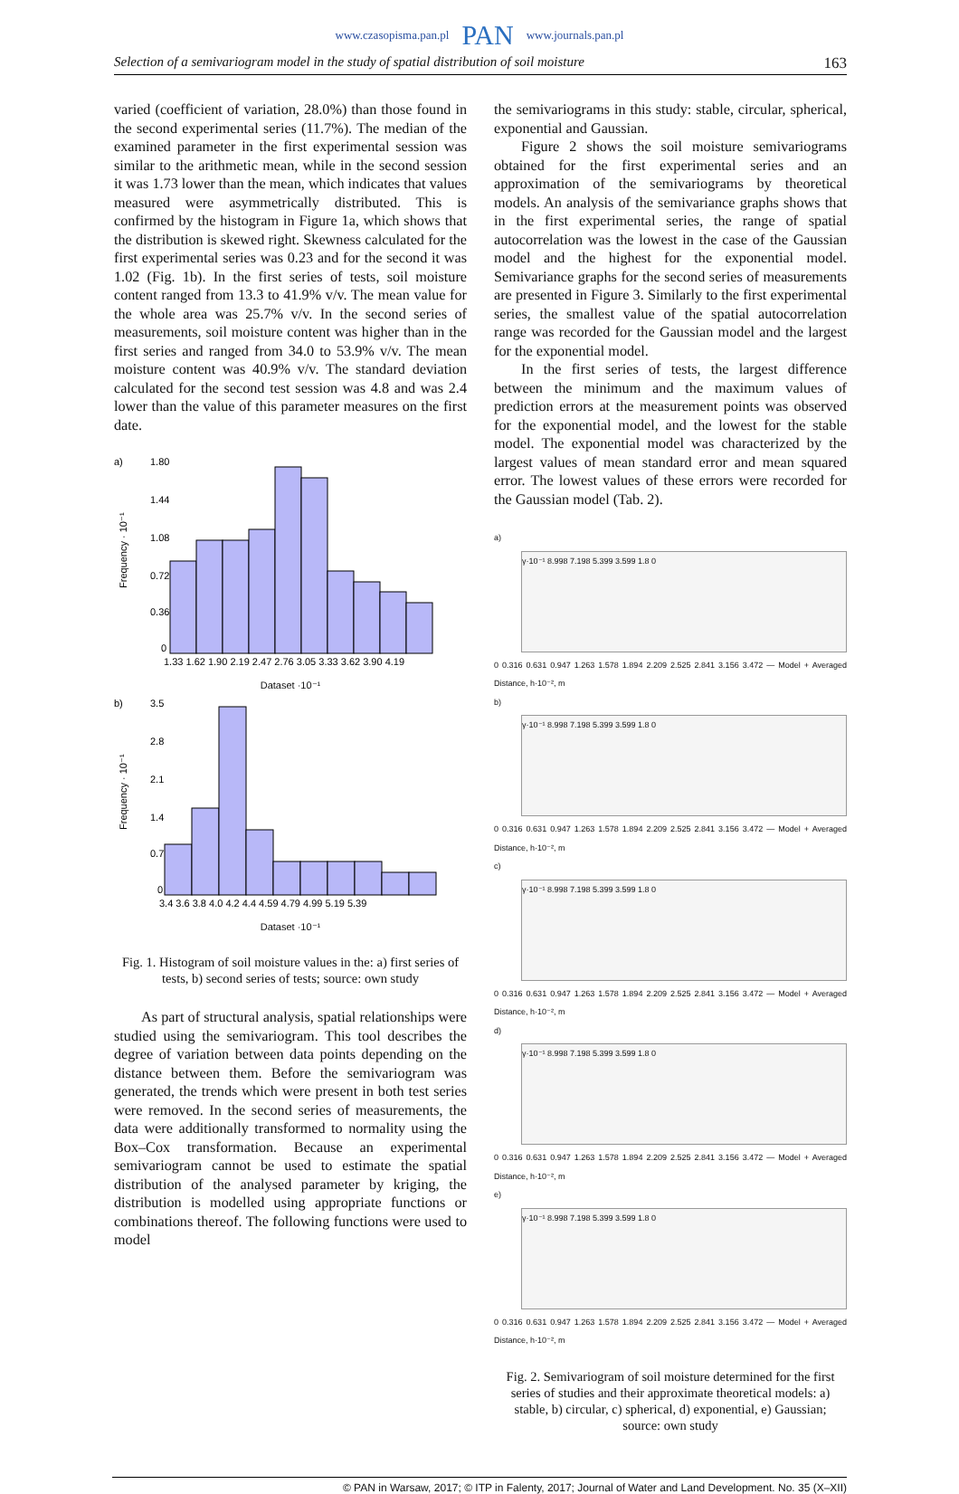www.czasopisma.pan.pl PAN www.journals.pan.pl
Selection of a semivariogram model in the study of spatial distribution of soil moisture 163
varied (coefficient of variation, 28.0%) than those found in the second experimental series (11.7%). The median of the examined parameter in the first experimental session was similar to the arithmetic mean, while in the second session it was 1.73 lower than the mean, which indicates that values measured were asymmetrically distributed. This is confirmed by the histogram in Figure 1a, which shows that the distribution is skewed right. Skewness calculated for the first experimental series was 0.23 and for the second it was 1.02 (Fig. 1b). In the first series of tests, soil moisture content ranged from 13.3 to 41.9% v/v. The mean value for the whole area was 25.7% v/v. In the second series of measurements, soil moisture content was higher than in the first series and ranged from 34.0 to 53.9% v/v. The mean moisture content was 40.9% v/v. The standard deviation calculated for the second test session was 4.8 and was 2.4 lower than the value of this parameter measures on the first date.
a)
1.80
1.44
1.08
0.72
0.36
0
Frequency · 10⁻¹
1.33 1.62 1.90 2.19 2.47 2.76 3.05 3.33 3.62 3.90 4.19
Dataset ·10⁻¹
b)
3.5
2.8
2.1
1.4
0.7
0
Frequency · 10⁻¹
3.4 3.6 3.8 4.0 4.2 4.4 4.59 4.79 4.99 5.19 5.39
Dataset ·10⁻¹
Fig. 1. Histogram of soil moisture values in the: a) first series of tests, b) second series of tests; source: own study
As part of structural analysis, spatial relationships were studied using the semivariogram. This tool describes the degree of variation between data points depending on the distance between them. Before the semivariogram was generated, the trends which were present in both test series were removed. In the second series of measurements, the data were additionally transformed to normality using the Box–Cox transformation. Because an experimental semivariogram cannot be used to estimate the spatial distribution of the analysed parameter by kriging, the distribution is modelled using appropriate functions or combinations thereof. The following functions were used to model
the semivariograms in this study: stable, circular, spherical, exponential and Gaussian.
Figure 2 shows the soil moisture semivariograms obtained for the first experimental series and an approximation of the semivariograms by theoretical models. An analysis of the semivariance graphs shows that in the first experimental series, the range of spatial autocorrelation was the lowest in the case of the Gaussian model and the highest for the exponential model. Semivariance graphs for the second series of measurements are presented in Figure 3. Similarly to the first experimental series, the smallest value of the spatial autocorrelation range was recorded for the Gaussian model and the largest for the exponential model.
In the first series of tests, the largest difference between the minimum and the maximum values of prediction errors at the measurement points was observed for the exponential model, and the lowest for the stable model. The exponential model was characterized by the largest values of mean standard error and mean squared error. The lowest values of these errors were recorded for the Gaussian model (Tab. 2).
a)
γ·10⁻¹ 8.998 7.198 5.399 3.599 1.8 0
0 0.316 0.631 0.947 1.263 1.578 1.894 2.209 2.525 2.841 3.156 3.472 — Model + Averaged Distance, h·10⁻², m
b)
γ·10⁻¹ 8.998 7.198 5.399 3.599 1.8 0
0 0.316 0.631 0.947 1.263 1.578 1.894 2.209 2.525 2.841 3.156 3.472 — Model + Averaged Distance, h·10⁻², m
c)
γ·10⁻¹ 8.998 7.198 5.399 3.599 1.8 0
0 0.316 0.631 0.947 1.263 1.578 1.894 2.209 2.525 2.841 3.156 3.472 — Model + Averaged Distance, h·10⁻², m
d)
γ·10⁻¹ 8.998 7.198 5.399 3.599 1.8 0
0 0.316 0.631 0.947 1.263 1.578 1.894 2.209 2.525 2.841 3.156 3.472 — Model + Averaged Distance, h·10⁻², m
e)
γ·10⁻¹ 8.998 7.198 5.399 3.599 1.8 0
0 0.316 0.631 0.947 1.263 1.578 1.894 2.209 2.525 2.841 3.156 3.472 — Model + Averaged Distance, h·10⁻², m
Fig. 2. Semivariogram of soil moisture determined for the first series of studies and their approximate theoretical models: a) stable, b) circular, c) spherical, d) exponential, e) Gaussian; source: own study
© PAN in Warsaw, 2017; © ITP in Falenty, 2017; Journal of Water and Land Development. No. 35 (X–XII)